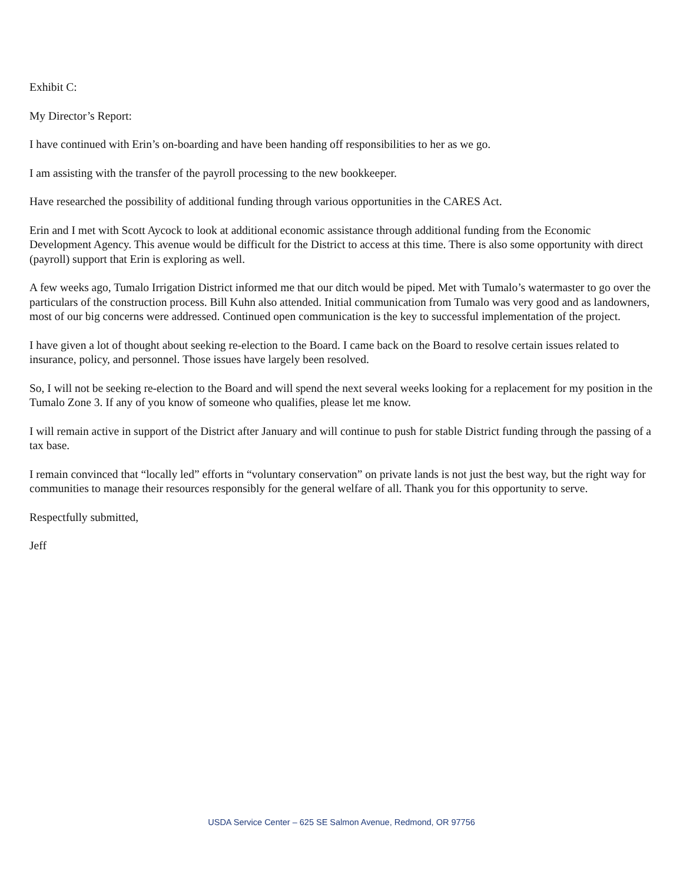Exhibit C:
My Director’s Report:
I have continued with Erin’s on-boarding and have been handing off responsibilities to her as we go.
I am assisting with the transfer of the payroll processing to the new bookkeeper.
Have researched the possibility of additional funding through various opportunities in the CARES Act.
Erin and I met with Scott Aycock to look at additional economic assistance through additional funding from the Economic Development Agency. This avenue would be difficult for the District to access at this time. There is also some opportunity with direct (payroll) support that Erin is exploring as well.
A few weeks ago, Tumalo Irrigation District informed me that our ditch would be piped. Met with Tumalo’s watermaster to go over the particulars of the construction process. Bill Kuhn also attended. Initial communication from Tumalo was very good and as landowners, most of our big concerns were addressed. Continued open communication is the key to successful implementation of the project.
I have given a lot of thought about seeking re-election to the Board. I came back on the Board to resolve certain issues related to insurance, policy, and personnel. Those issues have largely been resolved.
So, I will not be seeking re-election to the Board and will spend the next several weeks looking for a replacement for my position in the Tumalo Zone 3. If any of you know of someone who qualifies, please let me know.
I will remain active in support of the District after January and will continue to push for stable District funding through the passing of a tax base.
I remain convinced that “locally led” efforts in “voluntary conservation” on private lands is not just the best way, but the right way for communities to manage their resources responsibly for the general welfare of all. Thank you for this opportunity to serve.
Respectfully submitted,
Jeff
USDA Service Center – 625 SE Salmon Avenue, Redmond, OR 97756